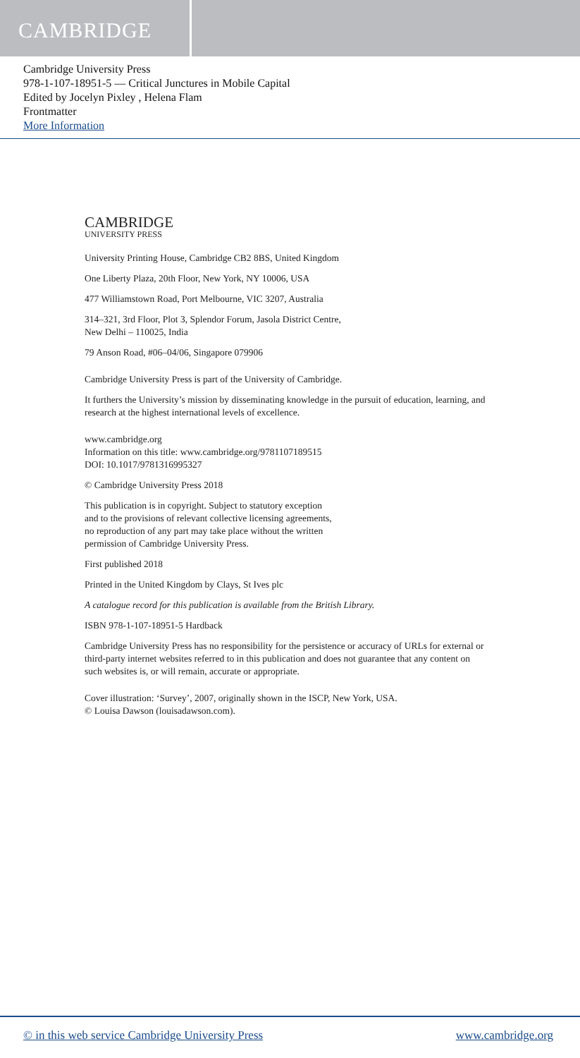CAMBRIDGE
Cambridge University Press
978-1-107-18951-5 — Critical Junctures in Mobile Capital
Edited by Jocelyn Pixley , Helena Flam
Frontmatter
More Information
CAMBRIDGE
UNIVERSITY PRESS
University Printing House, Cambridge CB2 8BS, United Kingdom
One Liberty Plaza, 20th Floor, New York, NY 10006, USA
477 Williamstown Road, Port Melbourne, VIC 3207, Australia
314–321, 3rd Floor, Plot 3, Splendor Forum, Jasola District Centre,
New Delhi – 110025, India
79 Anson Road, #06–04/06, Singapore 079906
Cambridge University Press is part of the University of Cambridge.
It furthers the University’s mission by disseminating knowledge in the pursuit of education, learning, and research at the highest international levels of excellence.
www.cambridge.org
Information on this title: www.cambridge.org/9781107189515
DOI: 10.1017/9781316995327
© Cambridge University Press 2018
This publication is in copyright. Subject to statutory exception
and to the provisions of relevant collective licensing agreements,
no reproduction of any part may take place without the written
permission of Cambridge University Press.
First published 2018
Printed in the United Kingdom by Clays, St Ives plc
A catalogue record for this publication is available from the British Library.
ISBN 978-1-107-18951-5 Hardback
Cambridge University Press has no responsibility for the persistence or accuracy of URLs for external or third-party internet websites referred to in this publication and does not guarantee that any content on such websites is, or will remain, accurate or appropriate.
Cover illustration: ‘Survey’, 2007, originally shown in the ISCP, New York, USA.
© Louisa Dawson (louisadawson.com).
© in this web service Cambridge University Press www.cambridge.org